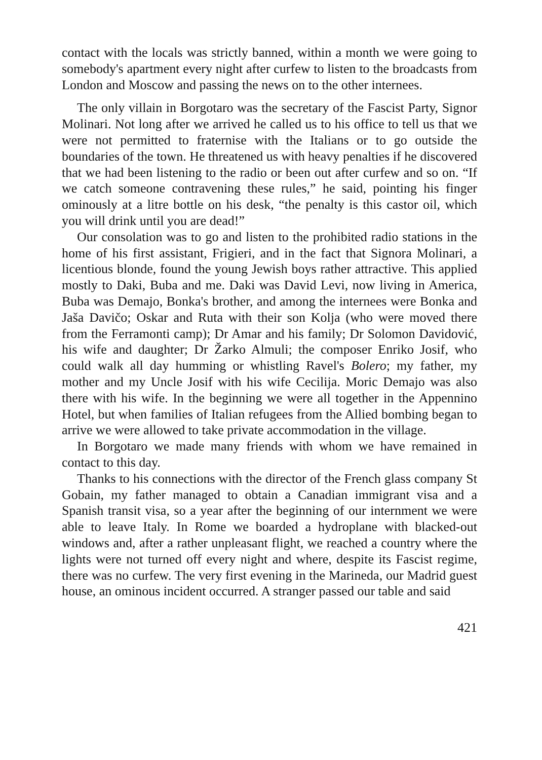contact with the locals was strictly banned, within a month we were going to somebody's apartment every night after curfew to listen to the broadcasts from London and Moscow and passing the news on to the other internees.
The only villain in Borgotaro was the secretary of the Fascist Party, Signor Molinari. Not long after we arrived he called us to his office to tell us that we were not permitted to fraternise with the Italians or to go outside the boundaries of the town. He threatened us with heavy penalties if he discovered that we had been listening to the radio or been out after curfew and so on. “If we catch someone contravening these rules,” he said, pointing his finger ominously at a litre bottle on his desk, “the penalty is this castor oil, which you will drink until you are dead!”
Our consolation was to go and listen to the prohibited radio stations in the home of his first assistant, Frigieri, and in the fact that Signora Molinari, a licentious blonde, found the young Jewish boys rather attractive. This applied mostly to Daki, Buba and me. Daki was David Levi, now living in America, Buba was Demajo, Bonka's brother, and among the internees were Bonka and Jaša Davičo; Oskar and Ruta with their son Kolja (who were moved there from the Ferramonti camp); Dr Amar and his family; Dr Solomon Davidović, his wife and daughter; Dr Žarko Almuli; the composer Enriko Josif, who could walk all day humming or whistling Ravel's Bolero; my father, my mother and my Uncle Josif with his wife Cecilija. Moric Demajo was also there with his wife. In the beginning we were all together in the Appennino Hotel, but when families of Italian refugees from the Allied bombing began to arrive we were allowed to take private accommodation in the village.
In Borgotaro we made many friends with whom we have remained in contact to this day.
Thanks to his connections with the director of the French glass company St Gobain, my father managed to obtain a Canadian immigrant visa and a Spanish transit visa, so a year after the beginning of our internment we were able to leave Italy. In Rome we boarded a hydroplane with blacked-out windows and, after a rather unpleasant flight, we reached a country where the lights were not turned off every night and where, despite its Fascist regime, there was no curfew. The very first evening in the Marineda, our Madrid guest house, an ominous incident occurred. A stranger passed our table and said
421